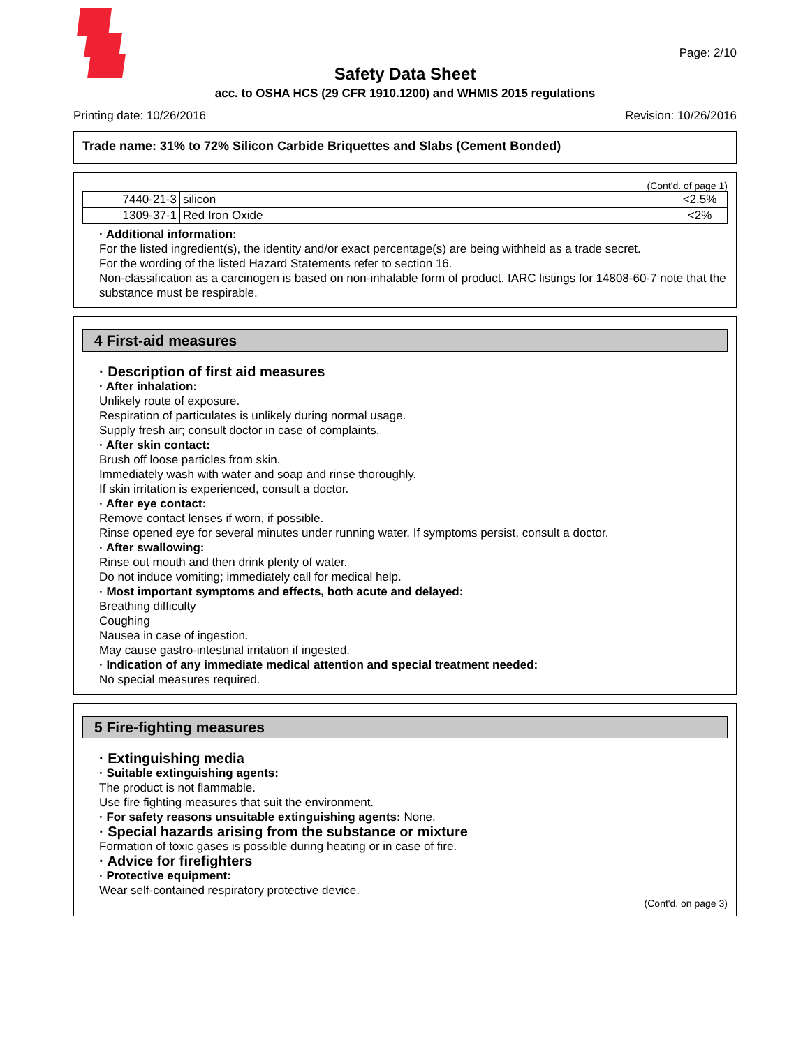Page: 2/10
Safety Data Sheet
acc. to OSHA HCS (29 CFR 1910.1200) and WHMIS 2015 regulations
Printing date: 10/26/2016 Revision: 10/26/2016
Trade name: 31% to 72% Silicon Carbide Briquettes and Slabs (Cement Bonded)
(Cont'd. of page 1)
| 7440-21-3 | silicon | <2.5% |
| 1309-37-1 | Red Iron Oxide | <2% |
· Additional information:
For the listed ingredient(s), the identity and/or exact percentage(s) are being withheld as a trade secret.
For the wording of the listed Hazard Statements refer to section 16.
Non-classification as a carcinogen is based on non-inhalable form of product. IARC listings for 14808-60-7 note that the substance must be respirable.
4 First-aid measures
· Description of first aid measures
· After inhalation:
Unlikely route of exposure.
Respiration of particulates is unlikely during normal usage.
Supply fresh air; consult doctor in case of complaints.
· After skin contact:
Brush off loose particles from skin.
Immediately wash with water and soap and rinse thoroughly.
If skin irritation is experienced, consult a doctor.
· After eye contact:
Remove contact lenses if worn, if possible.
Rinse opened eye for several minutes under running water. If symptoms persist, consult a doctor.
· After swallowing:
Rinse out mouth and then drink plenty of water.
Do not induce vomiting; immediately call for medical help.
· Most important symptoms and effects, both acute and delayed:
Breathing difficulty
Coughing
Nausea in case of ingestion.
May cause gastro-intestinal irritation if ingested.
· Indication of any immediate medical attention and special treatment needed:
No special measures required.
5 Fire-fighting measures
· Extinguishing media
· Suitable extinguishing agents:
The product is not flammable.
Use fire fighting measures that suit the environment.
· For safety reasons unsuitable extinguishing agents: None.
· Special hazards arising from the substance or mixture
Formation of toxic gases is possible during heating or in case of fire.
· Advice for firefighters
· Protective equipment:
Wear self-contained respiratory protective device.
(Cont'd. on page 3)